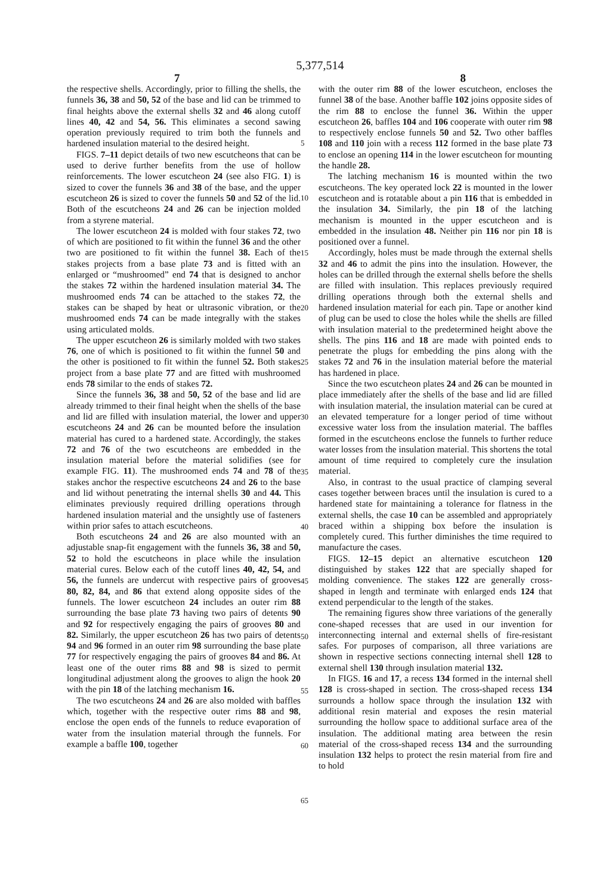7 5,377,514 8
the respective shells. Accordingly, prior to filling the shells, the funnels 36, 38 and 50, 52 of the base and lid can be trimmed to final heights above the external shells 32 and 46 along cutoff lines 40, 42 and 54, 56. This eliminates a second sawing operation previously required to trim both the funnels and hardened insulation material to the desired height.
FIGS. 7–11 depict details of two new escutcheons that can be used to derive further benefits from the use of hollow reinforcements. The lower escutcheon 24 (see also FIG. 1) is sized to cover the funnels 36 and 38 of the base, and the upper escutcheon 26 is sized to cover the funnels 50 and 52 of the lid. Both of the escutcheons 24 and 26 can be injection molded from a styrene material.
The lower escutcheon 24 is molded with four stakes 72, two of which are positioned to fit within the funnel 36 and the other two are positioned to fit within the funnel 38. Each of the stakes projects from a base plate 73 and is fitted with an enlarged or “mushroomed” end 74 that is designed to anchor the stakes 72 within the hardened insulation material 34. The mushroomed ends 74 can be attached to the stakes 72, the stakes can be shaped by heat or ultrasonic vibration, or the mushroomed ends 74 can be made integrally with the stakes using articulated molds.
The upper escutcheon 26 is similarly molded with two stakes 76, one of which is positioned to fit within the funnel 50 and the other is positioned to fit within the funnel 52. Both stakes project from a base plate 77 and are fitted with mushroomed ends 78 similar to the ends of stakes 72.
Since the funnels 36, 38 and 50, 52 of the base and lid are already trimmed to their final height when the shells of the base and lid are filled with insulation material, the lower and upper escutcheons 24 and 26 can be mounted before the insulation material has cured to a hardened state. Accordingly, the stakes 72 and 76 of the two escutcheons are embedded in the insulation material before the material solidifies (see for example FIG. 11). The mushroomed ends 74 and 78 of the stakes anchor the respective escutcheons 24 and 26 to the base and lid without penetrating the internal shells 30 and 44. This eliminates previously required drilling operations through hardened insulation material and the unsightly use of fasteners within prior safes to attach escutcheons.
Both escutcheons 24 and 26 are also mounted with an adjustable snap-fit engagement with the funnels 36, 38 and 50, 52 to hold the escutcheons in place while the insulation material cures. Below each of the cutoff lines 40, 42, 54, and 56, the funnels are undercut with respective pairs of grooves 80, 82, 84, and 86 that extend along opposite sides of the funnels. The lower escutcheon 24 includes an outer rim 88 surrounding the base plate 73 having two pairs of detents 90 and 92 for respectively engaging the pairs of grooves 80 and 82. Similarly, the upper escutcheon 26 has two pairs of detents 94 and 96 formed in an outer rim 98 surrounding the base plate 77 for respectively engaging the pairs of grooves 84 and 86. At least one of the outer rims 88 and 98 is sized to permit longitudinal adjustment along the grooves to align the hook 20 with the pin 18 of the latching mechanism 16.
The two escutcheons 24 and 26 are also molded with baffles which, together with the respective outer rims 88 and 98, enclose the open ends of the funnels to reduce evaporation of water from the insulation material through the funnels. For example a baffle 100, together
5
10
15
20
25
30
35
40
45
50
55
60
65
with the outer rim 88 of the lower escutcheon, encloses the funnel 38 of the base. Another baffle 102 joins opposite sides of the rim 88 to enclose the funnel 36. Within the upper escutcheon 26, baffles 104 and 106 cooperate with outer rim 98 to respectively enclose funnels 50 and 52. Two other baffles 108 and 110 join with a recess 112 formed in the base plate 73 to enclose an opening 114 in the lower escutcheon for mounting the handle 28.
The latching mechanism 16 is mounted within the two escutcheons. The key operated lock 22 is mounted in the lower escutcheon and is rotatable about a pin 116 that is embedded in the insulation 34. Similarly, the pin 18 of the latching mechanism is mounted in the upper escutcheon and is embedded in the insulation 48. Neither pin 116 nor pin 18 is positioned over a funnel.
Accordingly, holes must be made through the external shells 32 and 46 to admit the pins into the insulation. However, the holes can be drilled through the external shells before the shells are filled with insulation. This replaces previously required drilling operations through both the external shells and hardened insulation material for each pin. Tape or another kind of plug can be used to close the holes while the shells are filled with insulation material to the predetermined height above the shells. The pins 116 and 18 are made with pointed ends to penetrate the plugs for embedding the pins along with the stakes 72 and 76 in the insulation material before the material has hardened in place.
Since the two escutcheon plates 24 and 26 can be mounted in place immediately after the shells of the base and lid are filled with insulation material, the insulation material can be cured at an elevated temperature for a longer period of time without excessive water loss from the insulation material. The baffles formed in the escutcheons enclose the funnels to further reduce water losses from the insulation material. This shortens the total amount of time required to completely cure the insulation material.
Also, in contrast to the usual practice of clamping several cases together between braces until the insulation is cured to a hardened state for maintaining a tolerance for flatness in the external shells, the case 10 can be assembled and appropriately braced within a shipping box before the insulation is completely cured. This further diminishes the time required to manufacture the cases.
FIGS. 12–15 depict an alternative escutcheon 120 distinguished by stakes 122 that are specially shaped for molding convenience. The stakes 122 are generally cross-shaped in length and terminate with enlarged ends 124 that extend perpendicular to the length of the stakes.
The remaining figures show three variations of the generally cone-shaped recesses that are used in our invention for interconnecting internal and external shells of fire-resistant safes. For purposes of comparison, all three variations are shown in respective sections connecting internal shell 128 to external shell 130 through insulation material 132.
In FIGS. 16 and 17, a recess 134 formed in the internal shell 128 is cross-shaped in section. The cross-shaped recess 134 surrounds a hollow space through the insulation 132 with additional resin material and exposes the resin material surrounding the hollow space to additional surface area of the insulation. The additional mating area between the resin material of the cross-shaped recess 134 and the surrounding insulation 132 helps to protect the resin material from fire and to hold